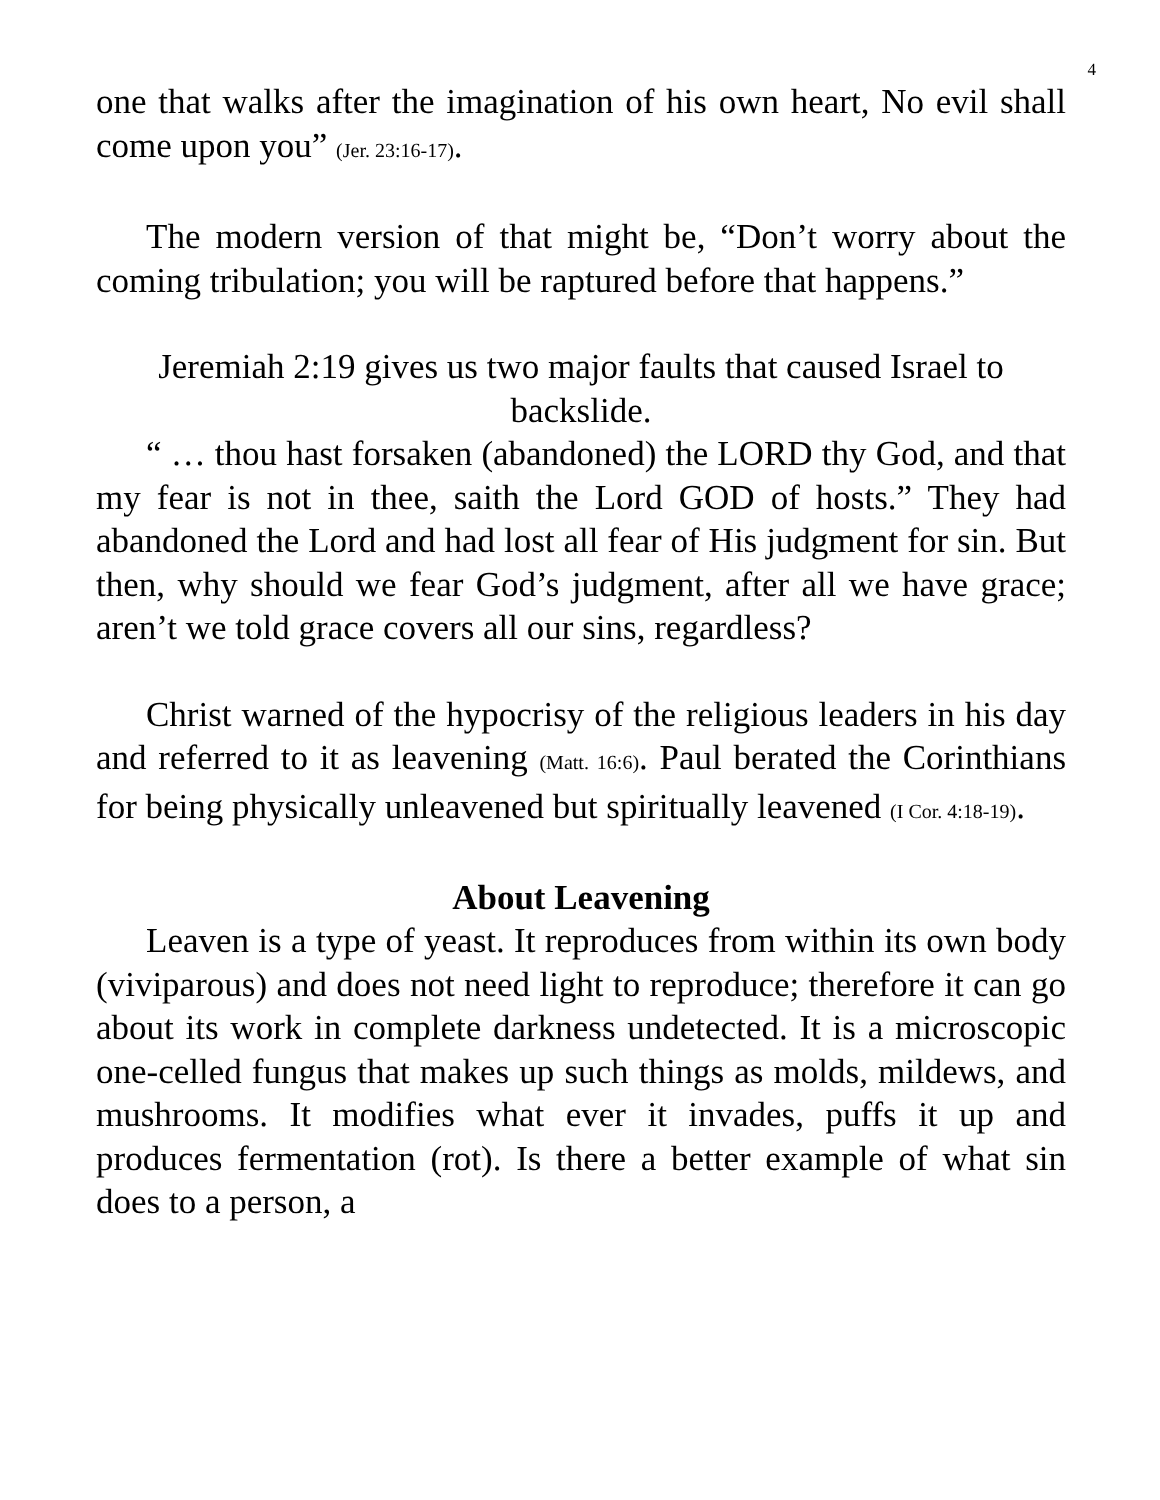4
one that walks after the imagination of his own heart, No evil shall come upon you” (Jer. 23:16-17).
The modern version of that might be, “Don’t worry about the coming tribulation; you will be raptured before that happens.”
Jeremiah 2:19 gives us two major faults that caused Israel to backslide.
“ … thou hast forsaken (abandoned) the LORD thy God, and that my fear is not in thee, saith the Lord GOD of hosts.” They had abandoned the Lord and had lost all fear of His judgment for sin. But then, why should we fear God’s judgment, after all we have grace; aren’t we told grace covers all our sins, regardless?
Christ warned of the hypocrisy of the religious leaders in his day and referred to it as leavening (Matt. 16:6). Paul berated the Corinthians for being physically unleavened but spiritually leavened (I Cor. 4:18-19).
About Leavening
Leaven is a type of yeast. It reproduces from within its own body (viviparous) and does not need light to reproduce; therefore it can go about its work in complete darkness undetected. It is a microscopic one-celled fungus that makes up such things as molds, mildews, and mushrooms. It modifies what ever it invades, puffs it up and produces fermentation (rot). Is there a better example of what sin does to a person, a